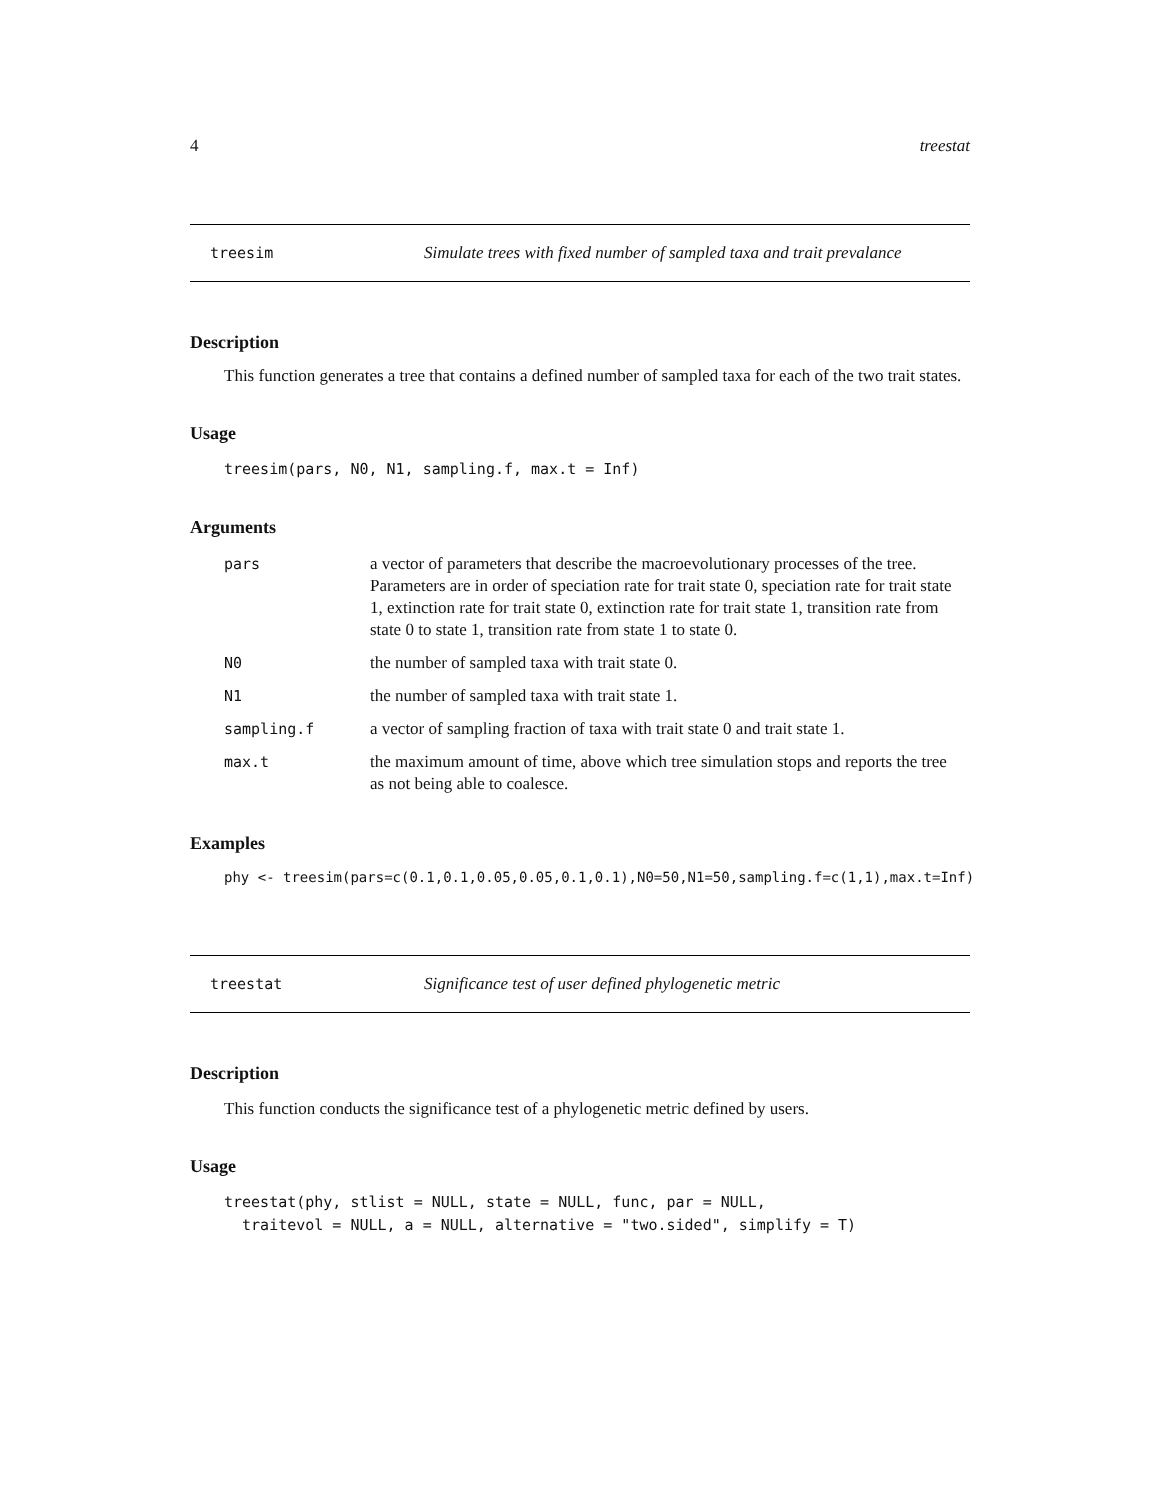4 treestat
treesim Simulate trees with fixed number of sampled taxa and trait prevalance
Description
This function generates a tree that contains a defined number of sampled taxa for each of the two trait states.
Usage
treesim(pars, N0, N1, sampling.f, max.t = Inf)
Arguments
| pars | a vector of parameters that describe the macroevolutionary processes of the tree. Parameters are in order of speciation rate for trait state 0, speciation rate for trait state 1, extinction rate for trait state 0, extinction rate for trait state 1, transition rate from state 0 to state 1, transition rate from state 1 to state 0. |
| N0 | the number of sampled taxa with trait state 0. |
| N1 | the number of sampled taxa with trait state 1. |
| sampling.f | a vector of sampling fraction of taxa with trait state 0 and trait state 1. |
| max.t | the maximum amount of time, above which tree simulation stops and reports the tree as not being able to coalesce. |
Examples
phy <- treesim(pars=c(0.1,0.1,0.05,0.05,0.1,0.1),N0=50,N1=50,sampling.f=c(1,1),max.t=Inf)
treestat Significance test of user defined phylogenetic metric
Description
This function conducts the significance test of a phylogenetic metric defined by users.
Usage
treestat(phy, stlist = NULL, state = NULL, func, par = NULL,
traitevol = NULL, a = NULL, alternative = "two.sided", simplify = T)